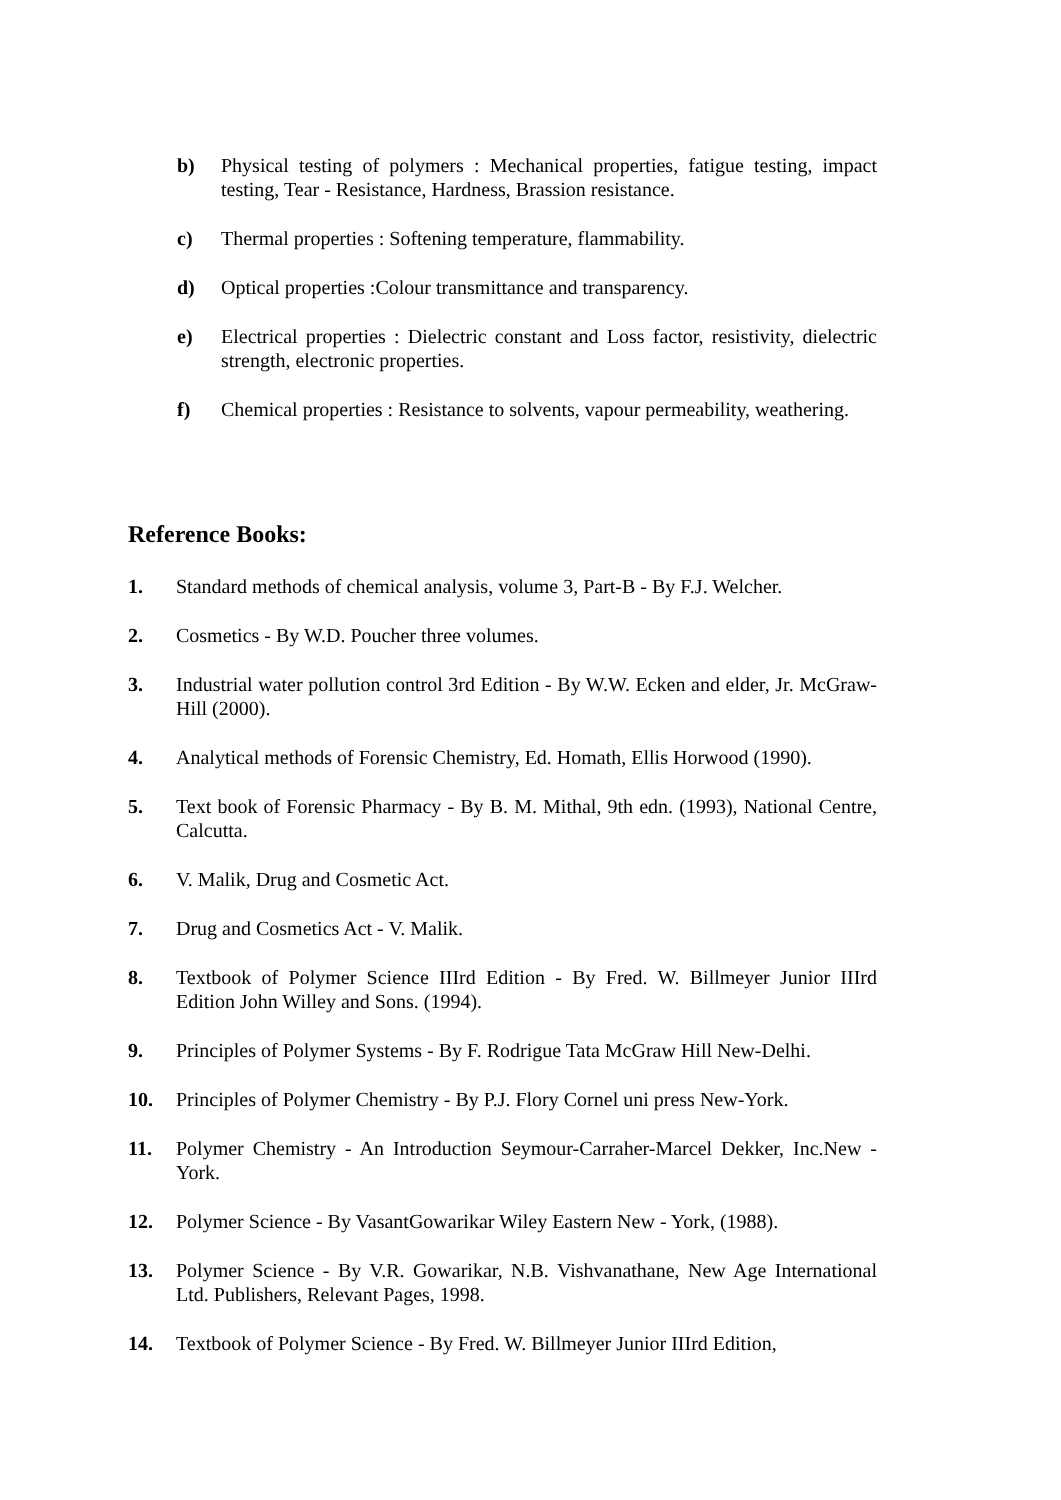b) Physical testing of polymers : Mechanical properties, fatigue testing, impact testing, Tear - Resistance, Hardness, Brassion resistance.
c) Thermal properties : Softening temperature, flammability.
d) Optical properties :Colour transmittance and transparency.
e) Electrical properties : Dielectric constant and Loss factor, resistivity, dielectric strength, electronic properties.
f) Chemical properties : Resistance to solvents, vapour permeability, weathering.
Reference Books:
1. Standard methods of chemical analysis, volume 3, Part-B - By F.J. Welcher.
2. Cosmetics - By W.D. Poucher three volumes.
3. Industrial water pollution control 3rd Edition - By W.W. Ecken and elder, Jr. McGraw-Hill (2000).
4. Analytical methods of Forensic Chemistry, Ed. Homath, Ellis Horwood (1990).
5. Text book of Forensic Pharmacy - By B. M. Mithal, 9th edn. (1993), National Centre, Calcutta.
6. V. Malik, Drug and Cosmetic Act.
7. Drug and Cosmetics Act - V. Malik.
8. Textbook of Polymer Science IIIrd Edition - By Fred. W. Billmeyer Junior IIIrd Edition John Willey and Sons. (1994).
9. Principles of Polymer Systems - By F. Rodrigue Tata McGraw Hill New-Delhi.
10. Principles of Polymer Chemistry - By P.J. Flory Cornel uni press New-York.
11. Polymer Chemistry - An Introduction Seymour-Carraher-Marcel Dekker, Inc.New - York.
12. Polymer Science - By VasantGowarikar Wiley Eastern New - York, (1988).
13. Polymer Science - By V.R. Gowarikar, N.B. Vishvanathane, New Age International Ltd. Publishers, Relevant Pages, 1998.
14. Textbook of Polymer Science - By Fred. W. Billmeyer Junior IIIrd Edition,